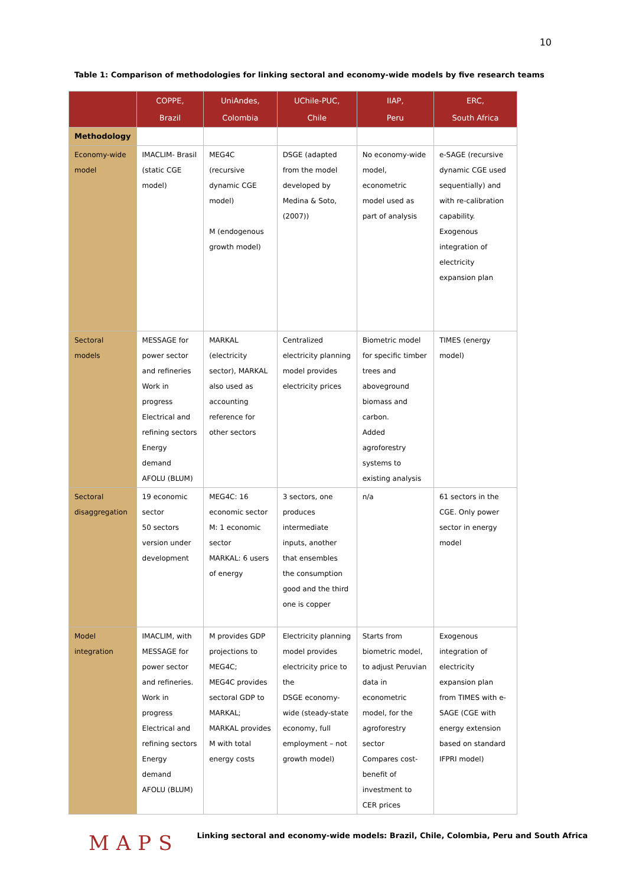10
Table 1: Comparison of methodologies for linking sectoral and economy-wide models by five research teams
| | COPPE, Brazil | UniAndes, Colombia | UChile-PUC, Chile | IIAP, Peru | ERC, South Africa |
| --- | --- | --- | --- | --- | --- |
| Methodology | | | | | |
| Economy-wide model | IMACLIM- Brasil (static CGE model) | MEG4C (recursive dynamic CGE model) M (endogenous growth model) | DSGE (adapted from the model developed by Medina & Soto, (2007)) | No economy-wide model, econometric model used as part of analysis | e-SAGE (recursive dynamic CGE used sequentially) and with re-calibration capability. Exogenous integration of electricity expansion plan |
| Sectoral models | MESSAGE for power sector and refineries Work in progress Electrical and refining sectors Energy demand AFOLU (BLUM) | MARKAL (electricity sector), MARKAL also used as accounting reference for other sectors | Centralized electricity planning model provides electricity prices | Biometric model for specific timber trees and aboveground biomass and carbon. Added agroforestry systems to existing analysis | TIMES (energy model) |
| Sectoral disaggregation | 19 economic sector 50 sectors version under development | MEG4C: 16 economic sector M: 1 economic sector MARKAL: 6 users of energy | 3 sectors, one produces intermediate inputs, another that ensembles the consumption good and the third one is copper | n/a | 61 sectors in the CGE. Only power sector in energy model |
| Model integration | IMACLIM, with MESSAGE for power sector and refineries. Work in progress Electrical and refining sectors Energy demand AFOLU (BLUM) | M provides GDP projections to MEG4C; MEG4C provides sectoral GDP to MARKAL; MARKAL provides M with total energy costs | Electricity planning model provides electricity price to the DSGE economy-wide (steady-state economy, full employment – not growth model) | Starts from biometric model, to adjust Peruvian data in econometric model, for the agroforestry sector Compares cost-benefit of investment to CER prices | Exogenous integration of electricity expansion plan from TIMES with e-SAGE (CGE with energy extension based on standard IFPRI model) |
MAPS
Linking sectoral and economy-wide models: Brazil, Chile, Colombia, Peru and South Africa